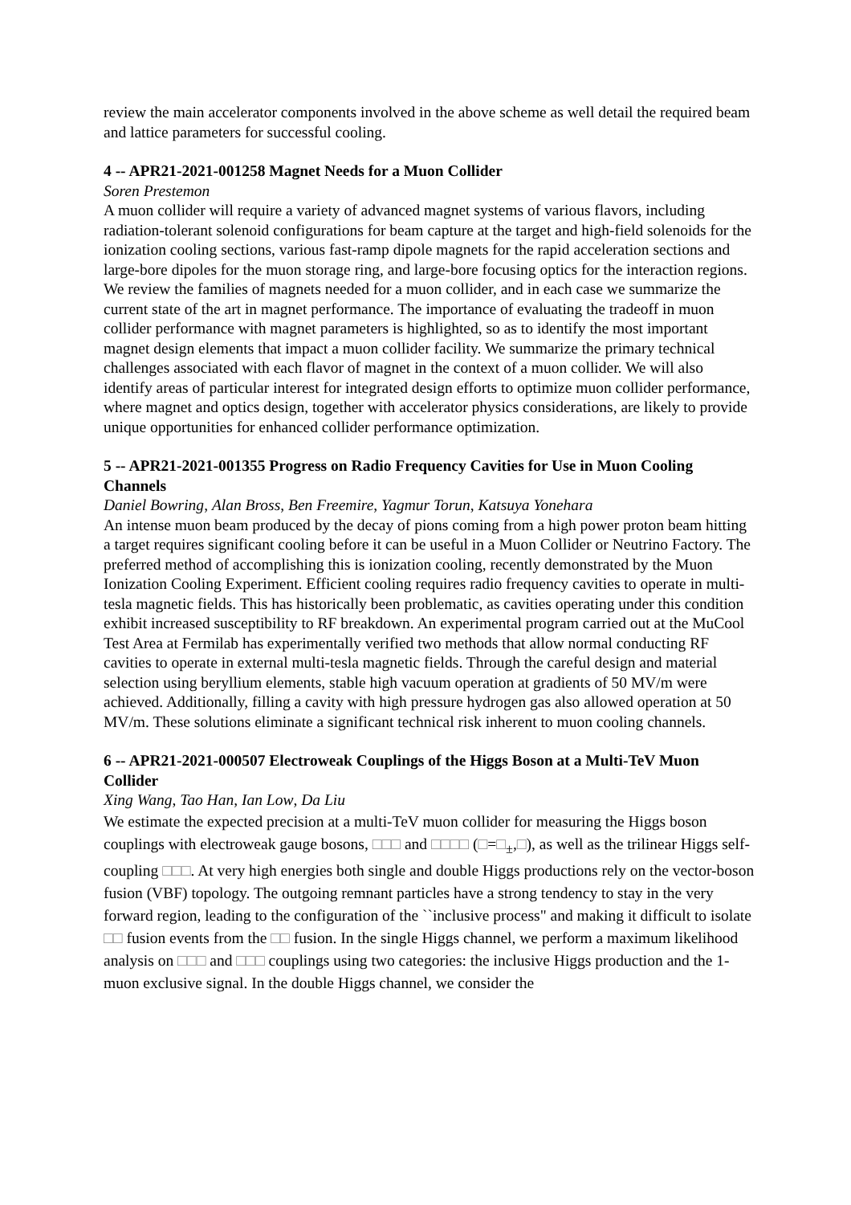review the main accelerator components involved in the above scheme as well detail the required beam and lattice parameters for successful cooling.
4 -- APR21-2021-001258 Magnet Needs for a Muon Collider
Soren Prestemon
A muon collider will require a variety of advanced magnet systems of various flavors, including radiation-tolerant solenoid configurations for beam capture at the target and high-field solenoids for the ionization cooling sections, various fast-ramp dipole magnets for the rapid acceleration sections and large-bore dipoles for the muon storage ring, and large-bore focusing optics for the interaction regions. We review the families of magnets needed for a muon collider, and in each case we summarize the current state of the art in magnet performance. The importance of evaluating the tradeoff in muon collider performance with magnet parameters is highlighted, so as to identify the most important magnet design elements that impact a muon collider facility. We summarize the primary technical challenges associated with each flavor of magnet in the context of a muon collider. We will also identify areas of particular interest for integrated design efforts to optimize muon collider performance, where magnet and optics design, together with accelerator physics considerations, are likely to provide unique opportunities for enhanced collider performance optimization.
5 -- APR21-2021-001355 Progress on Radio Frequency Cavities for Use in Muon Cooling Channels
Daniel Bowring, Alan Bross, Ben Freemire, Yagmur Torun, Katsuya Yonehara
An intense muon beam produced by the decay of pions coming from a high power proton beam hitting a target requires significant cooling before it can be useful in a Muon Collider or Neutrino Factory. The preferred method of accomplishing this is ionization cooling, recently demonstrated by the Muon Ionization Cooling Experiment. Efficient cooling requires radio frequency cavities to operate in multi-tesla magnetic fields. This has historically been problematic, as cavities operating under this condition exhibit increased susceptibility to RF breakdown. An experimental program carried out at the MuCool Test Area at Fermilab has experimentally verified two methods that allow normal conducting RF cavities to operate in external multi-tesla magnetic fields. Through the careful design and material selection using beryllium elements, stable high vacuum operation at gradients of 50 MV/m were achieved. Additionally, filling a cavity with high pressure hydrogen gas also allowed operation at 50 MV/m. These solutions eliminate a significant technical risk inherent to muon cooling channels.
6 -- APR21-2021-000507 Electroweak Couplings of the Higgs Boson at a Multi-TeV Muon Collider
Xing Wang, Tao Han, Ian Low, Da Liu
We estimate the expected precision at a multi-TeV muon collider for measuring the Higgs boson couplings with electroweak gauge bosons, □□□ and □□□□ (□=□<sub>±</sub>,□), as well as the trilinear Higgs self-coupling □□□. At very high energies both single and double Higgs productions rely on the vector-boson fusion (VBF) topology. The outgoing remnant particles have a strong tendency to stay in the very forward region, leading to the configuration of the ``inclusive process" and making it difficult to isolate □□ fusion events from the □□ fusion. In the single Higgs channel, we perform a maximum likelihood analysis on □□□ and □□□ couplings using two categories: the inclusive Higgs production and the 1-muon exclusive signal. In the double Higgs channel, we consider the